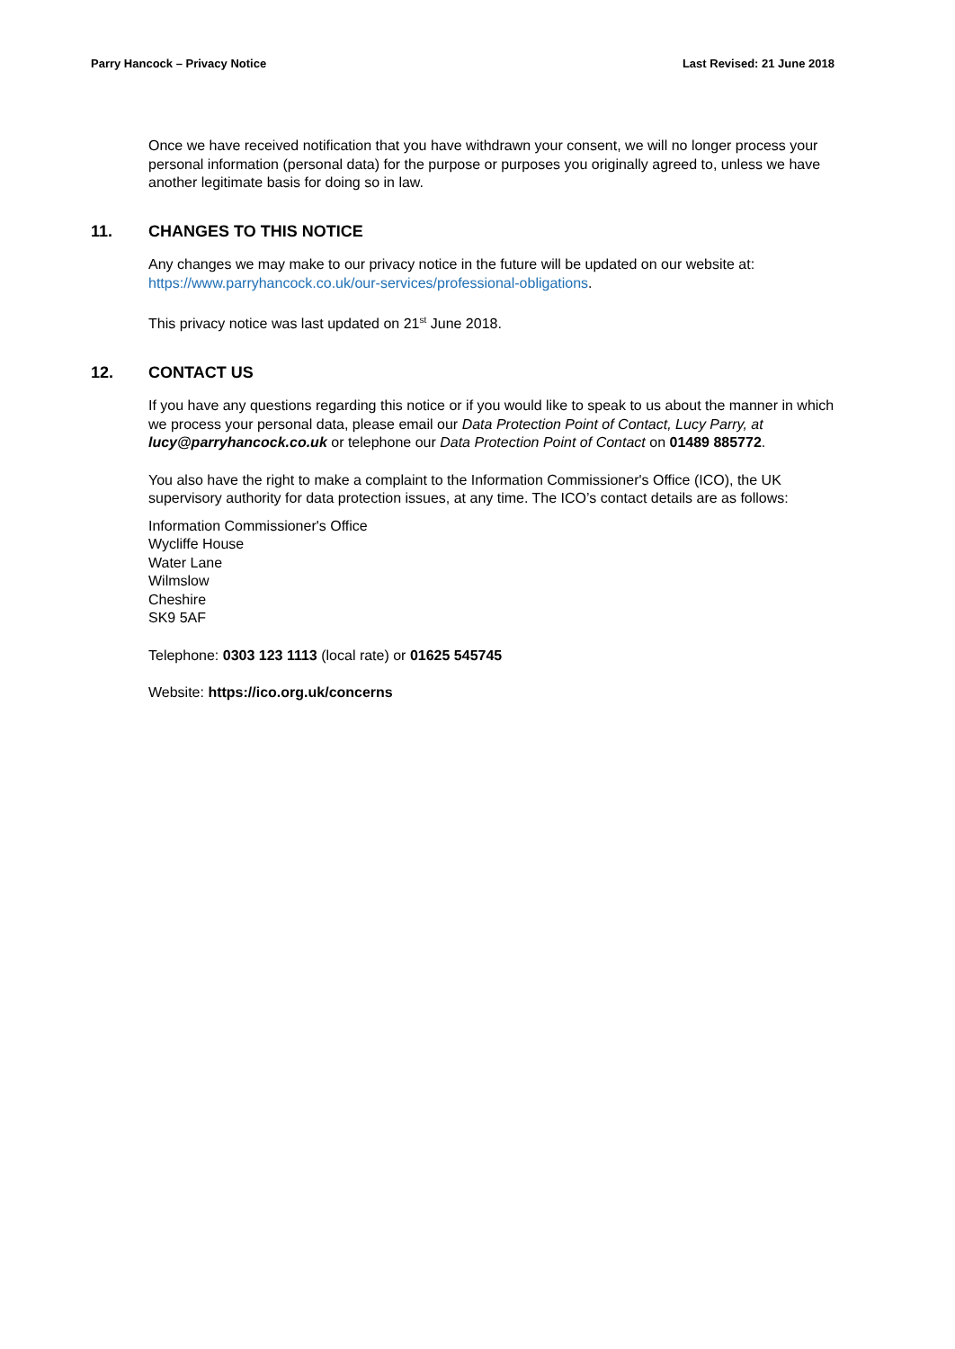Parry Hancock – Privacy Notice Last Revised: 21 June 2018
Once we have received notification that you have withdrawn your consent, we will no longer process your personal information (personal data) for the purpose or purposes you originally agreed to, unless we have another legitimate basis for doing so in law.
11. CHANGES TO THIS NOTICE
Any changes we may make to our privacy notice in the future will be updated on our website at: https://www.parryhancock.co.uk/our-services/professional-obligations.
This privacy notice was last updated on 21<sup>st</sup> June 2018.
12. CONTACT US
If you have any questions regarding this notice or if you would like to speak to us about the manner in which we process your personal data, please email our Data Protection Point of Contact, Lucy Parry, at lucy@parryhancock.co.uk or telephone our Data Protection Point of Contact on 01489 885772.
You also have the right to make a complaint to the Information Commissioner's Office (ICO), the UK supervisory authority for data protection issues, at any time. The ICO’s contact details are as follows:
Information Commissioner's Office
Wycliffe House
Water Lane
Wilmslow
Cheshire
SK9 5AF
Telephone: 0303 123 1113 (local rate) or 01625 545745
Website: https://ico.org.uk/concerns